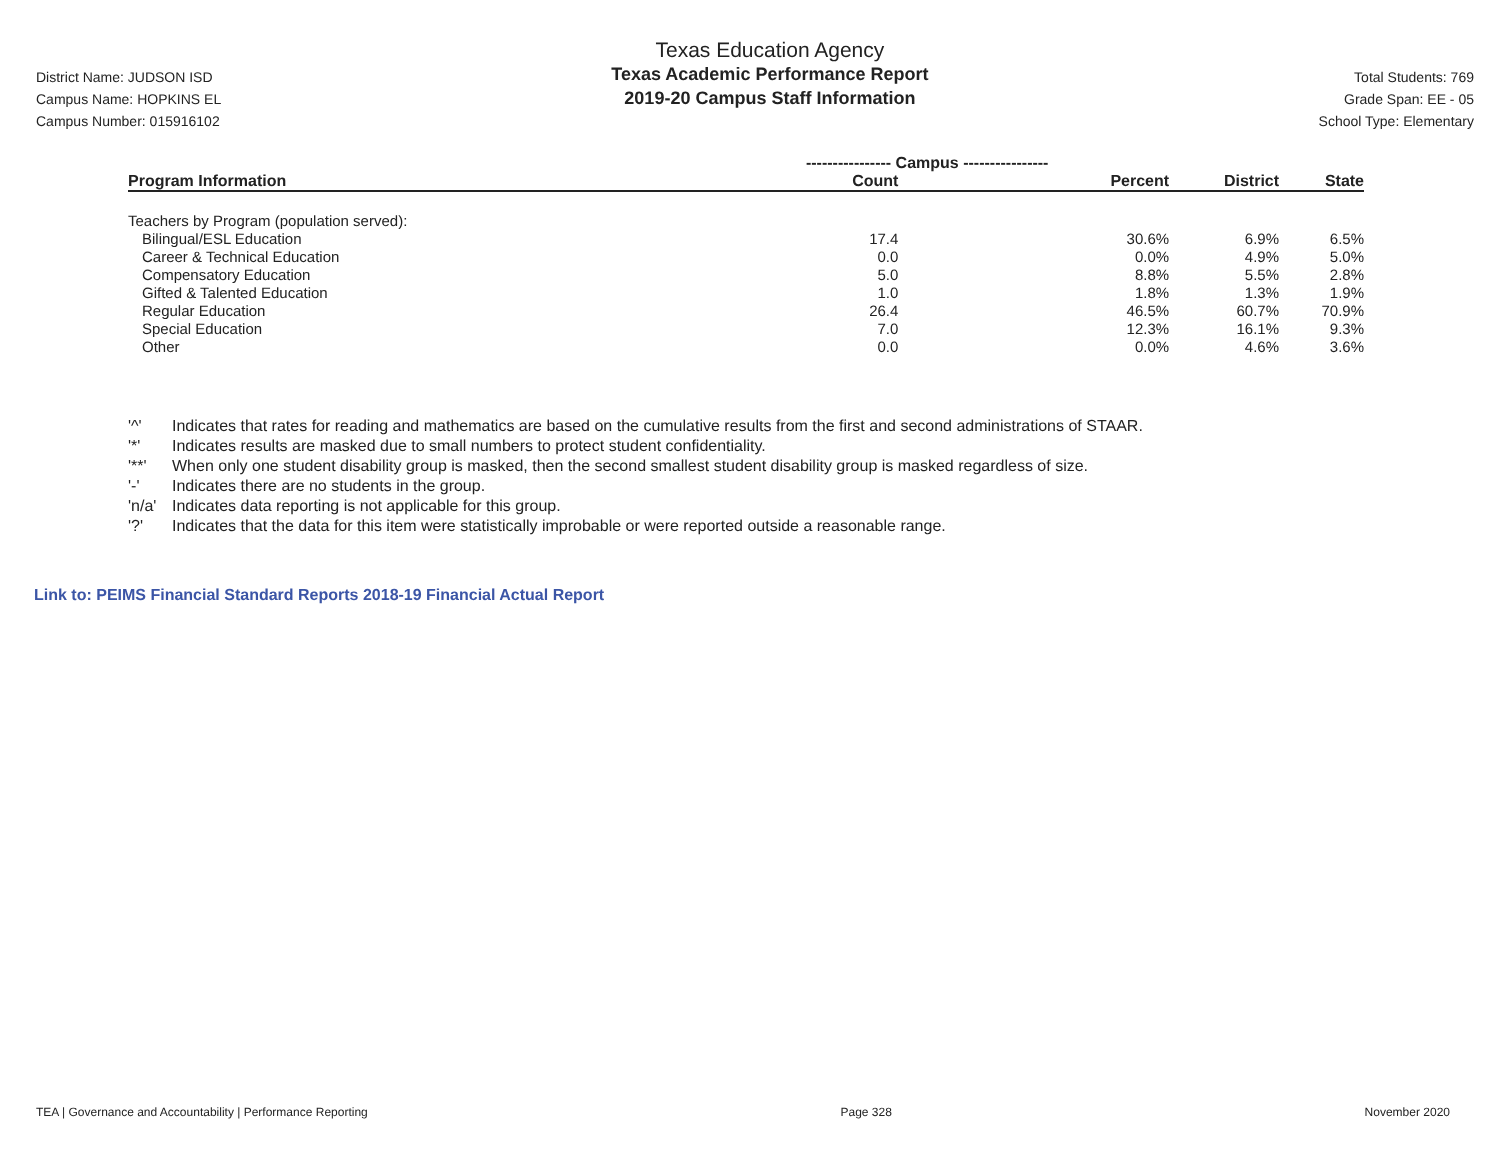District Name: JUDSON ISD
Campus Name: HOPKINS EL
Campus Number: 015916102
Texas Education Agency
Texas Academic Performance Report
2019-20 Campus Staff Information
Total Students: 769
Grade Span: EE - 05
School Type: Elementary
| | ---------------- Campus ---------------- | | | |
| --- | --- | --- | --- | --- |
| Program Information | Count | Percent | District | State |
| Teachers by Program (population served): | | | | |
| Bilingual/ESL Education | 17.4 | 30.6% | 6.9% | 6.5% |
| Career & Technical Education | 0.0 | 0.0% | 4.9% | 5.0% |
| Compensatory Education | 5.0 | 8.8% | 5.5% | 2.8% |
| Gifted & Talented Education | 1.0 | 1.8% | 1.3% | 1.9% |
| Regular Education | 26.4 | 46.5% | 60.7% | 70.9% |
| Special Education | 7.0 | 12.3% | 16.1% | 9.3% |
| Other | 0.0 | 0.0% | 4.6% | 3.6% |
'^' Indicates that rates for reading and mathematics are based on the cumulative results from the first and second administrations of STAAR.
'*' Indicates results are masked due to small numbers to protect student confidentiality.
'**' When only one student disability group is masked, then the second smallest student disability group is masked regardless of size.
'-' Indicates there are no students in the group.
'n/a' Indicates data reporting is not applicable for this group.
'?' Indicates that the data for this item were statistically improbable or were reported outside a reasonable range.
Link to: PEIMS Financial Standard Reports 2018-19 Financial Actual Report
TEA | Governance and Accountability | Performance Reporting
Page 328 November 2020